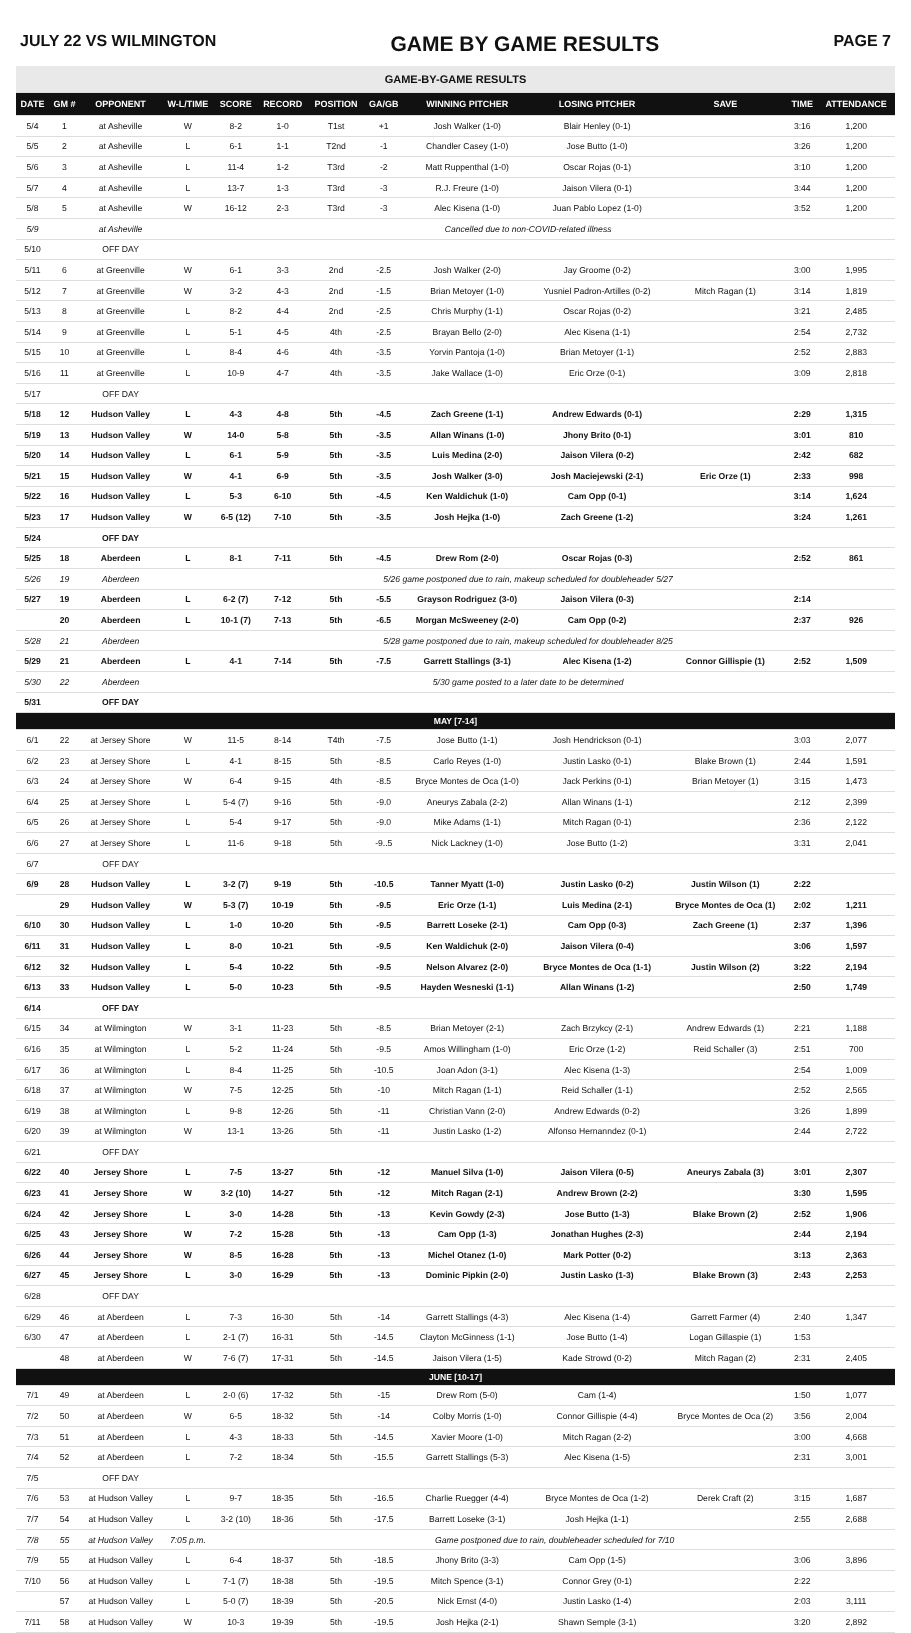JULY 22 VS WILMINGTON GAME BY GAME RESULTS PAGE 7
| GAME-BY-GAME RESULTS | | | | | | | | | | | | |
| DATE | GM # | OPPONENT | W-L/TIME | SCORE | RECORD | POSITION | GA/GB | WINNING PITCHER | LOSING PITCHER | SAVE | TIME | ATTENDANCE |
| 5/4 | 1 | at Asheville | W | 8-2 | 1-0 | T1st | +1 | Josh Walker (1-0) | Blair Henley (0-1) | | 3:16 | 1,200 |
| 5/5 | 2 | at Asheville | L | 6-1 | 1-1 | T2nd | -1 | Chandler Casey (1-0) | Jose Butto (1-0) | | 3:26 | 1,200 |
| 5/6 | 3 | at Asheville | L | 11-4 | 1-2 | T3rd | -2 | Matt Ruppenthal (1-0) | Oscar Rojas (0-1) | | 3:10 | 1,200 |
| 5/7 | 4 | at Asheville | L | 13-7 | 1-3 | T3rd | -3 | R.J. Freure (1-0) | Jaison Vilera (0-1) | | 3:44 | 1,200 |
| 5/8 | 5 | at Asheville | W | 16-12 | 2-3 | T3rd | -3 | Alec Kisena (1-0) | Juan Pablo Lopez (1-0) | | 3:52 | 1,200 |
| 5/9 | | at Asheville | Cancelled due to non-COVID-related illness | | | | | | | | | |
| 5/10 | | OFF DAY | | | | | | | | | | |
| 5/11 | 6 | at Greenville | W | 6-1 | 3-3 | 2nd | -2.5 | Josh Walker (2-0) | Jay Groome (0-2) | | 3:00 | 1,995 |
| 5/12 | 7 | at Greenville | W | 3-2 | 4-3 | 2nd | -1.5 | Brian Metoyer (1-0) | Yusniel Padron-Artilles (0-2) | Mitch Ragan (1) | 3:14 | 1,819 |
| 5/13 | 8 | at Greenville | L | 8-2 | 4-4 | 2nd | -2.5 | Chris Murphy (1-1) | Oscar Rojas (0-2) | | 3:21 | 2,485 |
| 5/14 | 9 | at Greenville | L | 5-1 | 4-5 | 4th | -2.5 | Brayan Bello (2-0) | Alec Kisena (1-1) | | 2:54 | 2,732 |
| 5/15 | 10 | at Greenville | L | 8-4 | 4-6 | 4th | -3.5 | Yorvin Pantoja (1-0) | Brian Metoyer (1-1) | | 2:52 | 2,883 |
| 5/16 | 11 | at Greenville | L | 10-9 | 4-7 | 4th | -3.5 | Jake Wallace (1-0) | Eric Orze (0-1) | | 3:09 | 2,818 |
| 5/17 | | OFF DAY | | | | | | | | | | |
| 5/18 | 12 | Hudson Valley | L | 4-3 | 4-8 | 5th | -4.5 | Zach Greene (1-1) | Andrew Edwards (0-1) | | 2:29 | 1,315 |
| 5/19 | 13 | Hudson Valley | W | 14-0 | 5-8 | 5th | -3.5 | Allan Winans (1-0) | Jhony Brito (0-1) | | 3:01 | 810 |
| 5/20 | 14 | Hudson Valley | L | 6-1 | 5-9 | 5th | -3.5 | Luis Medina (2-0) | Jaison Vilera (0-2) | | 2:42 | 682 |
| 5/21 | 15 | Hudson Valley | W | 4-1 | 6-9 | 5th | -3.5 | Josh Walker (3-0) | Josh Maciejewski (2-1) | Eric Orze (1) | 2:33 | 998 |
| 5/22 | 16 | Hudson Valley | L | 5-3 | 6-10 | 5th | -4.5 | Ken Waldichuk (1-0) | Cam Opp (0-1) | | 3:14 | 1,624 |
| 5/23 | 17 | Hudson Valley | W | 6-5 (12) | 7-10 | 5th | -3.5 | Josh Hejka (1-0) | Zach Greene (1-2) | | 3:24 | 1,261 |
| 5/24 | | OFF DAY | | | | | | | | | | |
| 5/25 | 18 | Aberdeen | L | 8-1 | 7-11 | 5th | -4.5 | Drew Rom (2-0) | Oscar Rojas (0-3) | | 2:52 | 861 |
| 5/26 | 19 | Aberdeen | 5/26 game postponed due to rain, makeup scheduled for doubleheader 5/27 | | | | | | | | | |
| 5/27 | 19 | Aberdeen | L | 6-2 (7) | 7-12 | 5th | -5.5 | Grayson Rodriguez (3-0) | Jaison Vilera (0-3) | | 2:14 | |
| | 20 | Aberdeen | L | 10-1 (7) | 7-13 | 5th | -6.5 | Morgan McSweeney (2-0) | Cam Opp (0-2) | | 2:37 | 926 |
| 5/28 | 21 | Aberdeen | 5/28 game postponed due to rain, makeup scheduled for doubleheader 8/25 | | | | | | | | | |
| 5/29 | 21 | Aberdeen | L | 4-1 | 7-14 | 5th | -7.5 | Garrett Stallings (3-1) | Alec Kisena (1-2) | Connor Gillispie (1) | 2:52 | 1,509 |
| 5/30 | 22 | Aberdeen | 5/30 game posted to a later date to be determined | | | | | | | | | |
| 5/31 | | OFF DAY | | | | | | | | | | |
| MAY [7-14] | | | | | | | | | | | | |
| 6/1 | 22 | at Jersey Shore | W | 11-5 | 8-14 | T4th | -7.5 | Jose Butto (1-1) | Josh Hendrickson (0-1) | | 3:03 | 2,077 |
| 6/2 | 23 | at Jersey Shore | L | 4-1 | 8-15 | 5th | -8.5 | Carlo Reyes (1-0) | Justin Lasko (0-1) | Blake Brown (1) | 2:44 | 1,591 |
| 6/3 | 24 | at Jersey Shore | W | 6-4 | 9-15 | 4th | -8.5 | Bryce Montes de Oca (1-0) | Jack Perkins (0-1) | Brian Metoyer (1) | 3:15 | 1,473 |
| 6/4 | 25 | at Jersey Shore | L | 5-4 (7) | 9-16 | 5th | -9.0 | Aneurys Zabala (2-2) | Allan Winans (1-1) | | 2:12 | 2,399 |
| 6/5 | 26 | at Jersey Shore | L | 5-4 | 9-17 | 5th | -9.0 | Mike Adams (1-1) | Mitch Ragan (0-1) | | 2:36 | 2,122 |
| 6/6 | 27 | at Jersey Shore | L | 11-6 | 9-18 | 5th | -9..5 | Nick Lackney (1-0) | Jose Butto (1-2) | | 3:31 | 2,041 |
| 6/7 | | OFF DAY | | | | | | | | | | |
| 6/9 | 28 | Hudson Valley | L | 3-2 (7) | 9-19 | 5th | -10.5 | Tanner Myatt (1-0) | Justin Lasko (0-2) | Justin Wilson (1) | 2:22 | |
| | 29 | Hudson Valley | W | 5-3 (7) | 10-19 | 5th | -9.5 | Eric Orze (1-1) | Luis Medina (2-1) | Bryce Montes de Oca (1) | 2:02 | 1,211 |
| 6/10 | 30 | Hudson Valley | L | 1-0 | 10-20 | 5th | -9.5 | Barrett Loseke (2-1) | Cam Opp (0-3) | Zach Greene (1) | 2:37 | 1,396 |
| 6/11 | 31 | Hudson Valley | L | 8-0 | 10-21 | 5th | -9.5 | Ken Waldichuk (2-0) | Jaison Vilera (0-4) | | 3:06 | 1,597 |
| 6/12 | 32 | Hudson Valley | L | 5-4 | 10-22 | 5th | -9.5 | Nelson Alvarez (2-0) | Bryce Montes de Oca (1-1) | Justin Wilson (2) | 3:22 | 2,194 |
| 6/13 | 33 | Hudson Valley | L | 5-0 | 10-23 | 5th | -9.5 | Hayden Wesneski (1-1) | Allan Winans (1-2) | | 2:50 | 1,749 |
| 6/14 | | OFF DAY | | | | | | | | | | |
| 6/15 | 34 | at Wilmington | W | 3-1 | 11-23 | 5th | -8.5 | Brian Metoyer (2-1) | Zach Brzykcy (2-1) | Andrew Edwards (1) | 2:21 | 1,188 |
| 6/16 | 35 | at Wilmington | L | 5-2 | 11-24 | 5th | -9.5 | Amos Willingham (1-0) | Eric Orze (1-2) | Reid Schaller (3) | 2:51 | 700 |
| 6/17 | 36 | at Wilmington | L | 8-4 | 11-25 | 5th | -10.5 | Joan Adon (3-1) | Alec Kisena (1-3) | | 2:54 | 1,009 |
| 6/18 | 37 | at Wilmington | W | 7-5 | 12-25 | 5th | -10 | Mitch Ragan (1-1) | Reid Schaller (1-1) | | 2:52 | 2,565 |
| 6/19 | 38 | at Wilmington | L | 9-8 | 12-26 | 5th | -11 | Christian Vann (2-0) | Andrew Edwards (0-2) | | 3:26 | 1,899 |
| 6/20 | 39 | at Wilmington | W | 13-1 | 13-26 | 5th | -11 | Justin Lasko (1-2) | Alfonso Hernanndez (0-1) | | 2:44 | 2,722 |
| 6/21 | | OFF DAY | | | | | | | | | | |
| 6/22 | 40 | Jersey Shore | L | 7-5 | 13-27 | 5th | -12 | Manuel Silva (1-0) | Jaison Vilera (0-5) | Aneurys Zabala (3) | 3:01 | 2,307 |
| 6/23 | 41 | Jersey Shore | W | 3-2 (10) | 14-27 | 5th | -12 | Mitch Ragan (2-1) | Andrew Brown (2-2) | | 3:30 | 1,595 |
| 6/24 | 42 | Jersey Shore | L | 3-0 | 14-28 | 5th | -13 | Kevin Gowdy (2-3) | Jose Butto (1-3) | Blake Brown (2) | 2:52 | 1,906 |
| 6/25 | 43 | Jersey Shore | W | 7-2 | 15-28 | 5th | -13 | Cam Opp (1-3) | Jonathan Hughes (2-3) | | 2:44 | 2,194 |
| 6/26 | 44 | Jersey Shore | W | 8-5 | 16-28 | 5th | -13 | Michel Otanez (1-0) | Mark Potter (0-2) | | 3:13 | 2,363 |
| 6/27 | 45 | Jersey Shore | L | 3-0 | 16-29 | 5th | -13 | Dominic Pipkin (2-0) | Justin Lasko (1-3) | Blake Brown (3) | 2:43 | 2,253 |
| 6/28 | | OFF DAY | | | | | | | | | | |
| 6/29 | 46 | at Aberdeen | L | 7-3 | 16-30 | 5th | -14 | Garrett Stallings (4-3) | Alec Kisena (1-4) | Garrett Farmer (4) | 2:40 | 1,347 |
| 6/30 | 47 | at Aberdeen | L | 2-1 (7) | 16-31 | 5th | -14.5 | Clayton McGinness (1-1) | Jose Butto (1-4) | Logan Gillaspie (1) | 1:53 | |
| | 48 | at Aberdeen | W | 7-6 (7) | 17-31 | 5th | -14.5 | Jaison Vilera (1-5) | Kade Strowd (0-2) | Mitch Ragan (2) | 2:31 | 2,405 |
| JUNE [10-17] | | | | | | | | | | | | |
| 7/1 | 49 | at Aberdeen | L | 2-0 (6) | 17-32 | 5th | -15 | Drew Rom (5-0) | Cam (1-4) | | 1:50 | 1,077 |
| 7/2 | 50 | at Aberdeen | W | 6-5 | 18-32 | 5th | -14 | Colby Morris (1-0) | Connor Gillispie (4-4) | Bryce Montes de Oca (2) | 3:56 | 2,004 |
| 7/3 | 51 | at Aberdeen | L | 4-3 | 18-33 | 5th | -14.5 | Xavier Moore (1-0) | Mitch Ragan (2-2) | | 3:00 | 4,668 |
| 7/4 | 52 | at Aberdeen | L | 7-2 | 18-34 | 5th | -15.5 | Garrett Stallings (5-3) | Alec Kisena (1-5) | | 2:31 | 3,001 |
| 7/5 | | OFF DAY | | | | | | | | | | |
| 7/6 | 53 | at Hudson Valley | L | 9-7 | 18-35 | 5th | -16.5 | Charlie Ruegger (4-4) | Bryce Montes de Oca (1-2) | Derek Craft (2) | 3:15 | 1,687 |
| 7/7 | 54 | at Hudson Valley | L | 3-2 (10) | 18-36 | 5th | -17.5 | Barrett Loseke (3-1) | Josh Hejka (1-1) | | 2:55 | 2,688 |
| 7/8 | 55 | at Hudson Valley | 7:05 p.m. | Game postponed due to rain, doubleheader scheduled for 7/10 | | | | | | | | |
| 7/9 | 55 | at Hudson Valley | L | 6-4 | 18-37 | 5th | -18.5 | Jhony Brito (3-3) | Cam Opp (1-5) | | 3:06 | 3,896 |
| 7/10 | 56 | at Hudson Valley | L | 7-1 (7) | 18-38 | 5th | -19.5 | Mitch Spence (3-1) | Connor Grey (0-1) | | 2:22 | |
| | 57 | at Hudson Valley | L | 5-0 (7) | 18-39 | 5th | -20.5 | Nick Ernst (4-0) | Justin Lasko (1-4) | | 2:03 | 3,111 |
| 7/11 | 58 | at Hudson Valley | W | 10-3 | 19-39 | 5th | -19.5 | Josh Hejka (2-1) | Shawn Semple (3-1) | | 3:20 | 2,892 |